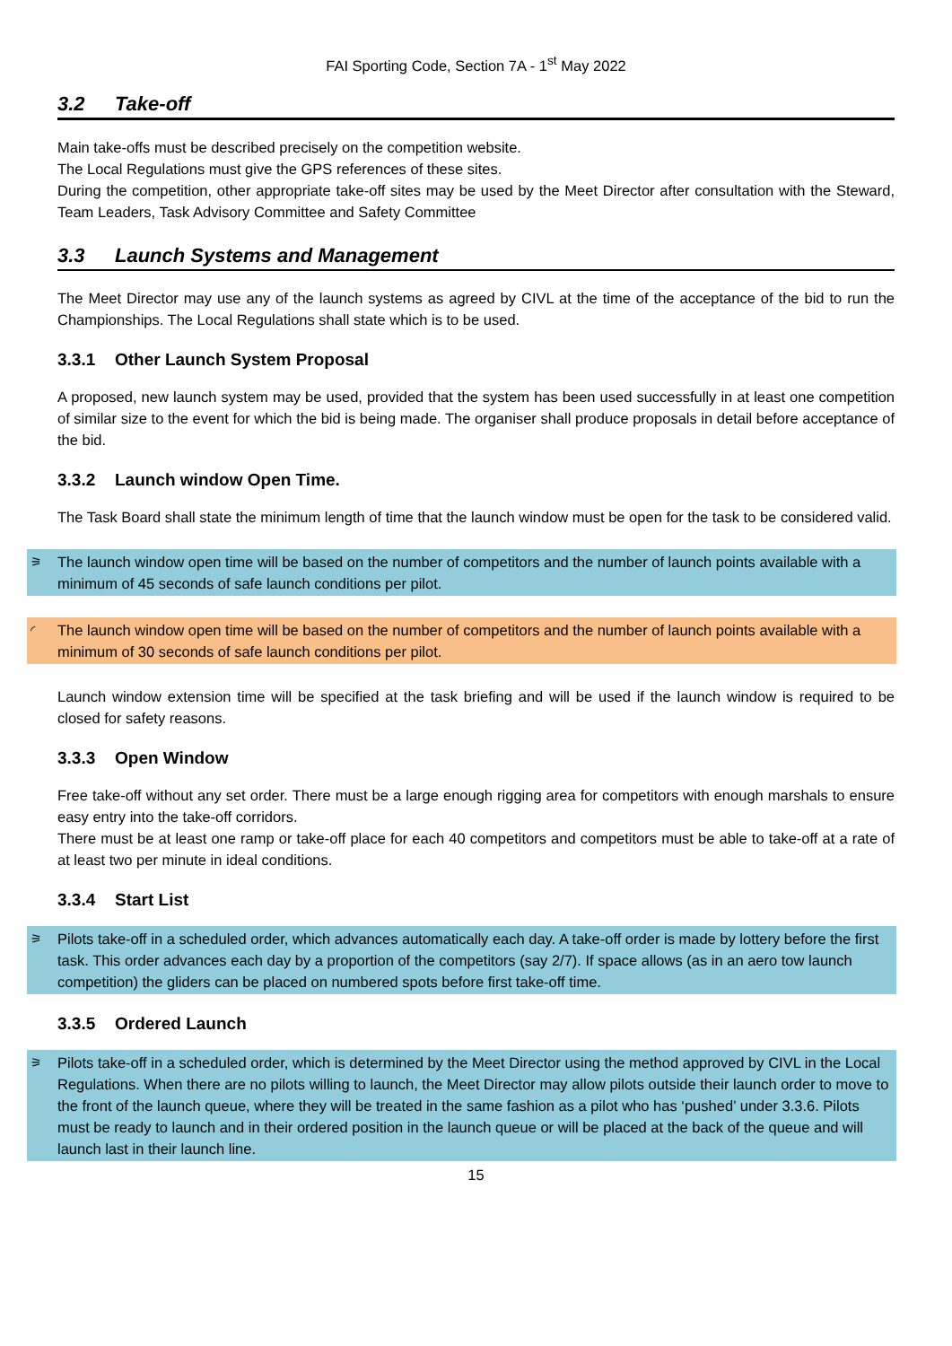FAI Sporting Code, Section 7A - 1<sup>st</sup> May 2022
3.2 Take-off
Main take-offs must be described precisely on the competition website.
The Local Regulations must give the GPS references of these sites.
During the competition, other appropriate take-off sites may be used by the Meet Director after consultation with the Steward, Team Leaders, Task Advisory Committee and Safety Committee
3.3 Launch Systems and Management
The Meet Director may use any of the launch systems as agreed by CIVL at the time of the acceptance of the bid to run the Championships. The Local Regulations shall state which is to be used.
3.3.1 Other Launch System Proposal
A proposed, new launch system may be used, provided that the system has been used successfully in at least one competition of similar size to the event for which the bid is being made. The organiser shall produce proposals in detail before acceptance of the bid.
3.3.2 Launch window Open Time.
The Task Board shall state the minimum length of time that the launch window must be open for the task to be considered valid.
⚞ The launch window open time will be based on the number of competitors and the number of launch points available with a minimum of 45 seconds of safe launch conditions per pilot.
◜ The launch window open time will be based on the number of competitors and the number of launch points available with a minimum of 30 seconds of safe launch conditions per pilot.
Launch window extension time will be specified at the task briefing and will be used if the launch window is required to be closed for safety reasons.
3.3.3 Open Window
Free take-off without any set order. There must be a large enough rigging area for competitors with enough marshals to ensure easy entry into the take-off corridors.
There must be at least one ramp or take-off place for each 40 competitors and competitors must be able to take-off at a rate of at least two per minute in ideal conditions.
3.3.4 Start List
⚞ Pilots take-off in a scheduled order, which advances automatically each day. A take-off order is made by lottery before the first task. This order advances each day by a proportion of the competitors (say 2/7). If space allows (as in an aero tow launch competition) the gliders can be placed on numbered spots before first take-off time.
3.3.5 Ordered Launch
⚞ Pilots take-off in a scheduled order, which is determined by the Meet Director using the method approved by CIVL in the Local Regulations. When there are no pilots willing to launch, the Meet Director may allow pilots outside their launch order to move to the front of the launch queue, where they will be treated in the same fashion as a pilot who has ‘pushed’ under 3.3.6. Pilots must be ready to launch and in their ordered position in the launch queue or will be placed at the back of the queue and will launch last in their launch line.
15